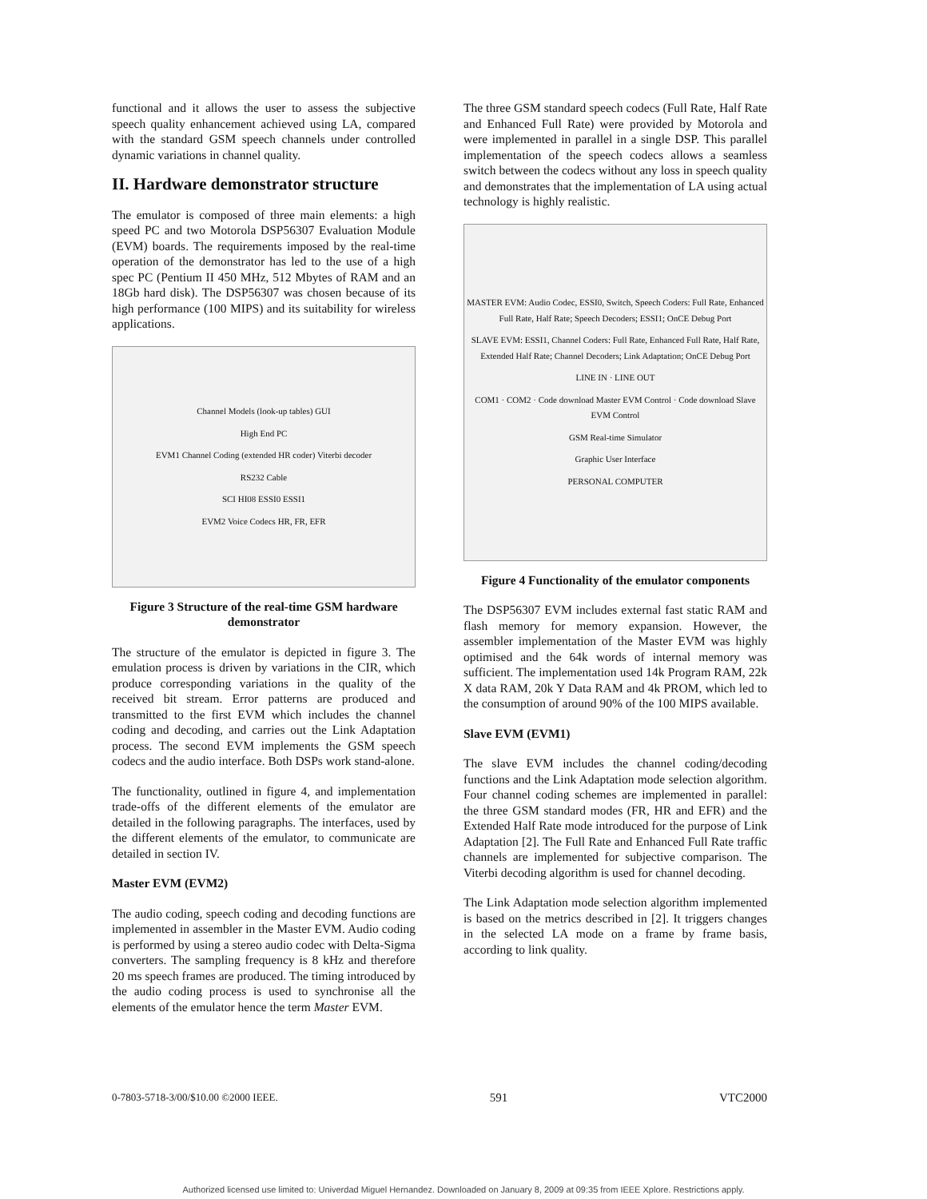functional and it allows the user to assess the subjective speech quality enhancement achieved using LA, compared with the standard GSM speech channels under controlled dynamic variations in channel quality.
II. Hardware demonstrator structure
The emulator is composed of three main elements: a high speed PC and two Motorola DSP56307 Evaluation Module (EVM) boards. The requirements imposed by the real-time operation of the demonstrator has led to the use of a high spec PC (Pentium II 450 MHz, 512 Mbytes of RAM and an 18Gb hard disk). The DSP56307 was chosen because of its high performance (100 MIPS) and its suitability for wireless applications.
Channel Models (look-up tables) GUI
High End PC
EVM1 Channel Coding (extended HR coder) Viterbi decoder
RS232 Cable
SCI HI08 ESSI0 ESSI1
EVM2 Voice Codecs HR, FR, EFR
Figure 3 Structure of the real-time GSM hardware demonstrator
The structure of the emulator is depicted in figure 3. The emulation process is driven by variations in the CIR, which produce corresponding variations in the quality of the received bit stream. Error patterns are produced and transmitted to the first EVM which includes the channel coding and decoding, and carries out the Link Adaptation process. The second EVM implements the GSM speech codecs and the audio interface. Both DSPs work stand-alone.
The functionality, outlined in figure 4, and implementation trade-offs of the different elements of the emulator are detailed in the following paragraphs. The interfaces, used by the different elements of the emulator, to communicate are detailed in section IV.
Master EVM (EVM2)
The audio coding, speech coding and decoding functions are implemented in assembler in the Master EVM. Audio coding is performed by using a stereo audio codec with Delta-Sigma converters. The sampling frequency is 8 kHz and therefore 20 ms speech frames are produced. The timing introduced by the audio coding process is used to synchronise all the elements of the emulator hence the term Master EVM.
The three GSM standard speech codecs (Full Rate, Half Rate and Enhanced Full Rate) were provided by Motorola and were implemented in parallel in a single DSP. This parallel implementation of the speech codecs allows a seamless switch between the codecs without any loss in speech quality and demonstrates that the implementation of LA using actual technology is highly realistic.
MASTER EVM: Audio Codec, ESSI0, Switch, Speech Coders: Full Rate, Enhanced Full Rate, Half Rate; Speech Decoders; ESSI1; OnCE Debug Port
SLAVE EVM: ESSI1, Channel Coders: Full Rate, Enhanced Full Rate, Half Rate, Extended Half Rate; Channel Decoders; Link Adaptation; OnCE Debug Port
LINE IN · LINE OUT
COM1 · COM2 · Code download Master EVM Control · Code download Slave EVM Control
GSM Real-time Simulator
Graphic User Interface
PERSONAL COMPUTER
Figure 4 Functionality of the emulator components
The DSP56307 EVM includes external fast static RAM and flash memory for memory expansion. However, the assembler implementation of the Master EVM was highly optimised and the 64k words of internal memory was sufficient. The implementation used 14k Program RAM, 22k X data RAM, 20k Y Data RAM and 4k PROM, which led to the consumption of around 90% of the 100 MIPS available.
Slave EVM (EVM1)
The slave EVM includes the channel coding/decoding functions and the Link Adaptation mode selection algorithm. Four channel coding schemes are implemented in parallel: the three GSM standard modes (FR, HR and EFR) and the Extended Half Rate mode introduced for the purpose of Link Adaptation [2]. The Full Rate and Enhanced Full Rate traffic channels are implemented for subjective comparison. The Viterbi decoding algorithm is used for channel decoding.
The Link Adaptation mode selection algorithm implemented is based on the metrics described in [2]. It triggers changes in the selected LA mode on a frame by frame basis, according to link quality.
0-7803-5718-3/00/$10.00 ©2000 IEEE. 591 VTC2000
Authorized licensed use limited to: Univerdad Miguel Hernandez. Downloaded on January 8, 2009 at 09:35 from IEEE Xplore. Restrictions apply.